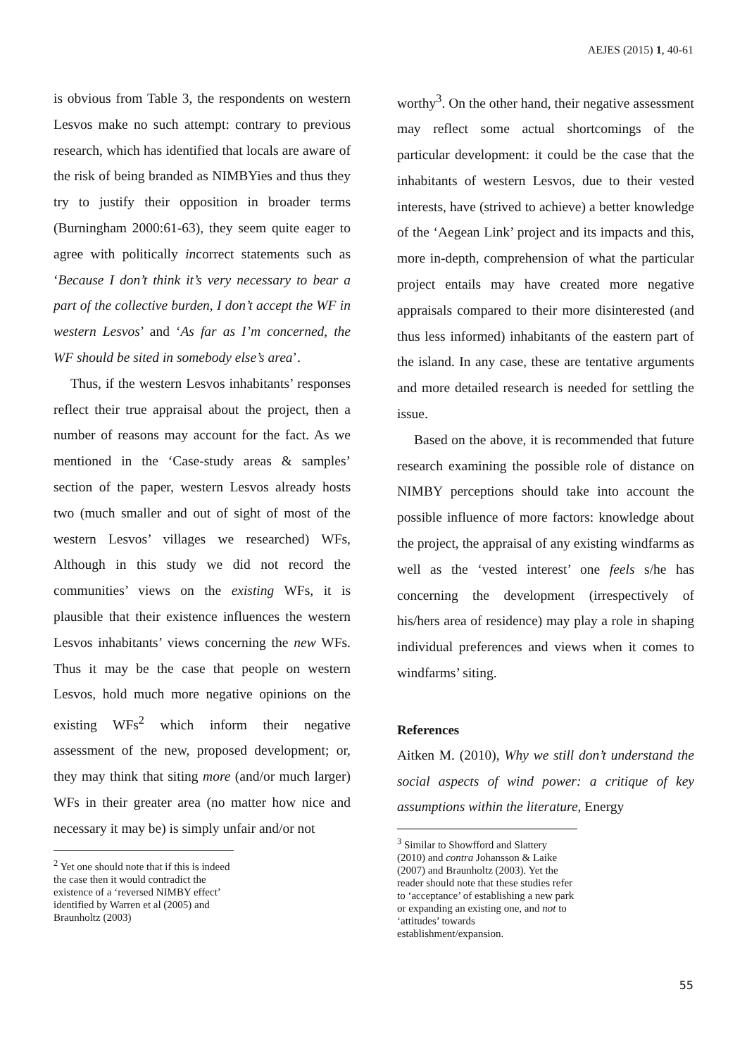AEJES (2015) 1, 40-61
is obvious from Table 3, the respondents on western Lesvos make no such attempt: contrary to previous research, which has identified that locals are aware of the risk of being branded as NIMBYies and thus they try to justify their opposition in broader terms (Burningham 2000:61-63), they seem quite eager to agree with politically incorrect statements such as ‘Because I don’t think it’s very necessary to bear a part of the collective burden, I don’t accept the WF in western Lesvos’ and ‘As far as I’m concerned, the WF should be sited in somebody else’s area’.
Thus, if the western Lesvos inhabitants’ responses reflect their true appraisal about the project, then a number of reasons may account for the fact. As we mentioned in the ‘Case-study areas & samples’ section of the paper, western Lesvos already hosts two (much smaller and out of sight of most of the western Lesvos’ villages we researched) WFs, Although in this study we did not record the communities’ views on the existing WFs, it is plausible that their existence influences the western Lesvos inhabitants’ views concerning the new WFs. Thus it may be the case that people on western Lesvos, hold much more negative opinions on the existing WFs<sup>2</sup> which inform their negative assessment of the new, proposed development; or, they may think that siting more (and/or much larger) WFs in their greater area (no matter how nice and necessary it may be) is simply unfair and/or not
<sup>2</sup> Yet one should note that if this is indeed the case then it would contradict the existence of a ‘reversed NIMBY effect’ identified by Warren et al (2005) and Braunholtz (2003)
worthy<sup>3</sup>. On the other hand, their negative assessment may reflect some actual shortcomings of the particular development: it could be the case that the inhabitants of western Lesvos, due to their vested interests, have (strived to achieve) a better knowledge of the ‘Aegean Link’ project and its impacts and this, more in-depth, comprehension of what the particular project entails may have created more negative appraisals compared to their more disinterested (and thus less informed) inhabitants of the eastern part of the island. In any case, these are tentative arguments and more detailed research is needed for settling the issue.
Based on the above, it is recommended that future research examining the possible role of distance on NIMBY perceptions should take into account the possible influence of more factors: knowledge about the project, the appraisal of any existing windfarms as well as the ‘vested interest’ one feels s/he has concerning the development (irrespectively of his/hers area of residence) may play a role in shaping individual preferences and views when it comes to windfarms’ siting.
References
Aitken M. (2010), Why we still don’t understand the social aspects of wind power: a critique of key assumptions within the literature, Energy
<sup>3</sup> Similar to Showfford and Slattery (2010) and contra Johansson & Laike (2007) and Braunholtz (2003). Yet the reader should note that these studies refer to ‘acceptance’ of establishing a new park or expanding an existing one, and not to ‘attitudes’ towards establishment/expansion.
55